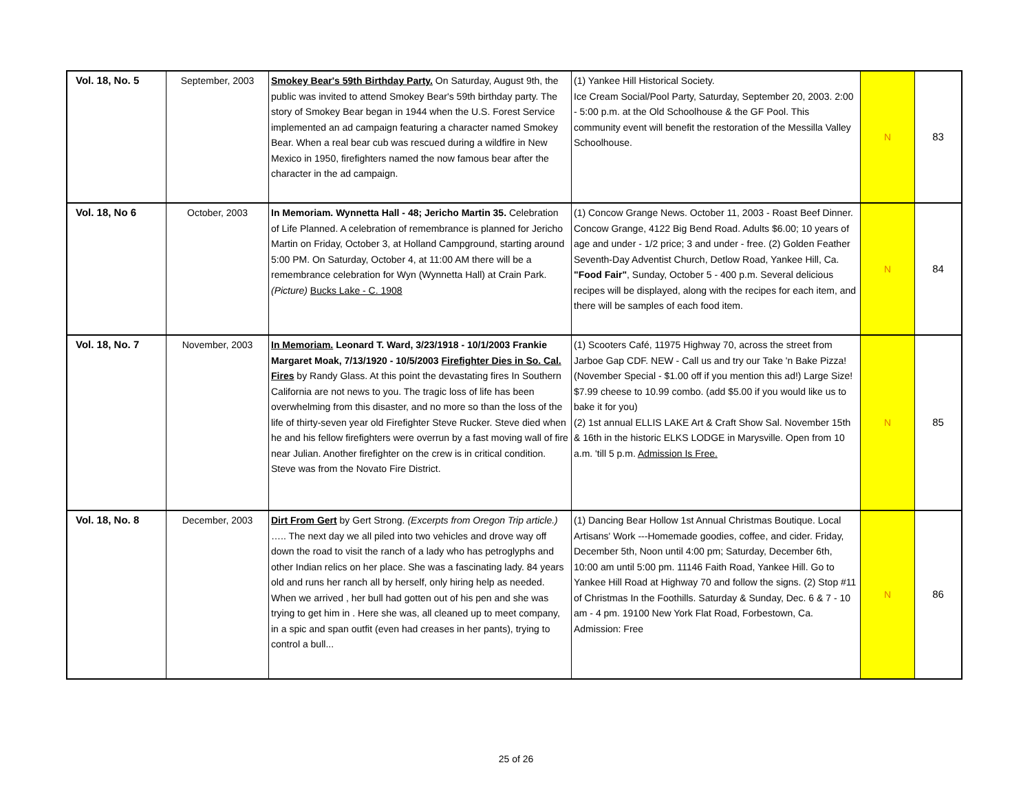| Vol. 18, No. 5 | September, 2003 | Smokey Bear's 59th Birthday Party. On Saturday, August 9th, the public was invited to attend Smokey Bear's 59th birthday party. The story of Smokey Bear began in 1944 when the U.S. Forest Service implemented an ad campaign featuring a character named Smokey Bear. When a real bear cub was rescued during a wildfire in New Mexico in 1950, firefighters named the now famous bear after the character in the ad campaign. | (1) Yankee Hill Historical Society. Ice Cream Social/Pool Party, Saturday, September 20, 2003. 2:00 - 5:00 p.m. at the Old Schoolhouse & the GF Pool. This community event will benefit the restoration of the Messilla Valley Schoolhouse. | N | 83 |
| Vol. 18, No 6 | October, 2003 | In Memoriam. Wynnetta Hall - 48; Jericho Martin 35. Celebration of Life Planned. A celebration of remembrance is planned for Jericho Martin on Friday, October 3, at Holland Campground, starting around 5:00 PM. On Saturday, October 4, at 11:00 AM there will be a remembrance celebration for Wyn (Wynnetta Hall) at Crain Park. (Picture) Bucks Lake - C. 1908 | (1) Concow Grange News. October 11, 2003 - Roast Beef Dinner. Concow Grange, 4122 Big Bend Road. Adults $6.00; 10 years of age and under - 1/2 price; 3 and under - free. (2) Golden Feather Seventh-Day Adventist Church, Detlow Road, Yankee Hill, Ca. "Food Fair" , Sunday, October 5 - 400 p.m. Several delicious recipes will be displayed, along with the recipes for each item, and there will be samples of each food item. | N | 84 |
| Vol. 18, No. 7 | November, 2003 | In Memoriam. Leonard T. Ward, 3/23/1918 - 10/1/2003 Frankie Margaret Moak, 7/13/1920 - 10/5/2003 Firefighter Dies in So. Cal. Fires by Randy Glass. At this point the devastating fires In Southern California are not news to you. The tragic loss of life has been overwhelming from this disaster, and no more so than the loss of the life of thirty-seven year old Firefighter Steve Rucker. Steve died when he and his fellow firefighters were overrun by a fast moving wall of fire near Julian. Another firefighter on the crew is in critical condition. Steve was from the Novato Fire District. | (1) Scooters Café, 11975 Highway 70, across the street from Jarboe Gap CDF. NEW - Call us and try our Take 'n Bake Pizza! (November Special - $1.00 off if you mention this ad!) Large Size! $7.99 cheese to 10.99 combo. (add $5.00 if you would like us to bake it for you) (2) 1st annual ELLIS LAKE Art & Craft Show Sal. November 15th & 16th in the historic ELKS LODGE in Marysville. Open from 10 a.m. 'till 5 p.m. Admission Is Free. | N | 85 |
| Vol. 18, No. 8 | December, 2003 | Dirt From Gert by Gert Strong. (Excerpts from Oregon Trip article.) ….. The next day we all piled into two vehicles and drove way off down the road to visit the ranch of a lady who has petroglyphs and other Indian relics on her place. She was a fascinating lady. 84 years old and runs her ranch all by herself, only hiring help as needed. When we arrived , her bull had gotten out of his pen and she was trying to get him in . Here she was, all cleaned up to meet company, in a spic and span outfit (even had creases in her pants), trying to control a bull... | (1) Dancing Bear Hollow 1st Annual Christmas Boutique. Local Artisans' Work ---Homemade goodies, coffee, and cider. Friday, December 5th, Noon until 4:00 pm; Saturday, December 6th, 10:00 am until 5:00 pm. 11146 Faith Road, Yankee Hill. Go to Yankee Hill Road at Highway 70 and follow the signs. (2) Stop #11 of Christmas In the Foothills. Saturday & Sunday, Dec. 6 & 7 - 10 am - 4 pm. 19100 New York Flat Road, Forbestown, Ca. Admission: Free | N | 86 |
25 of 26